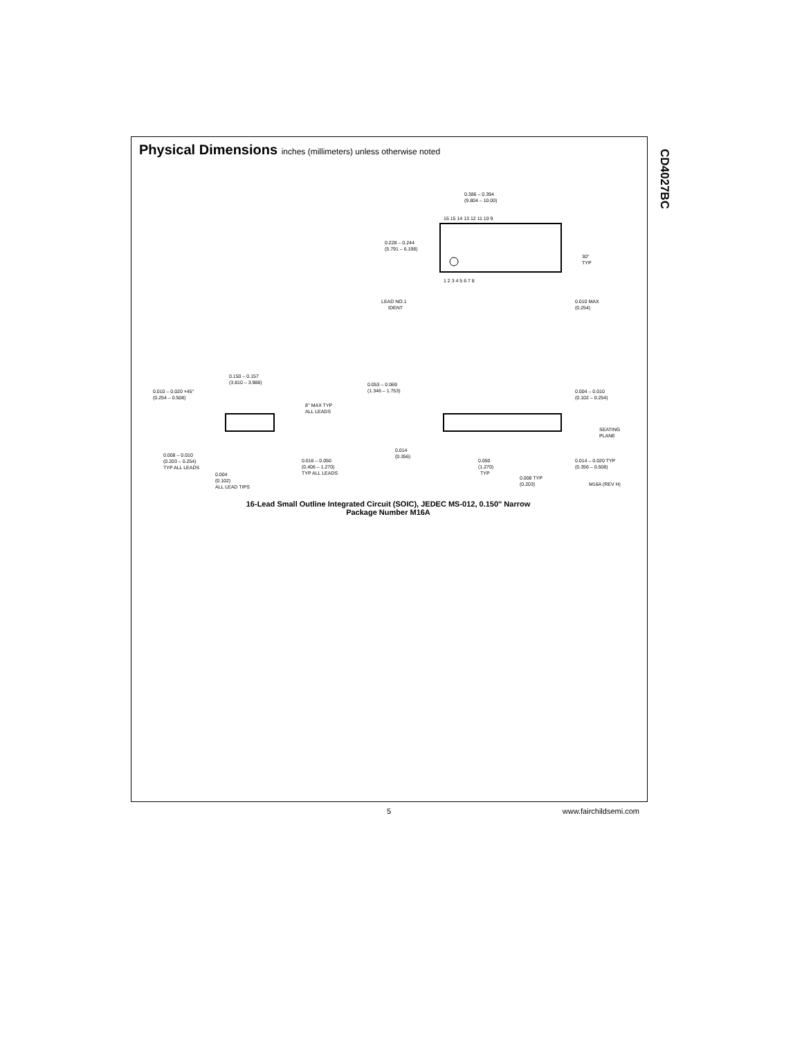CD4027BC
Physical Dimensions inches (millimeters) unless otherwise noted
0.386 – 0.394
(9.804 – 10.00)
16 15 14 13 12 11 10 9
1 2 3 4 5 6 7 8
0.228 – 0.244
(5.791 – 6.198)
30°
TYP
LEAD NO.1
IDENT
0.010 MAX
(0.254)
0.150 – 0.157
(3.810 – 3.988)
0.010 – 0.020 ×45°
(0.254 – 0.508)
8° MAX TYP
ALL LEADS
0.008 – 0.010
(0.203 – 0.254)
TYP ALL LEADS
0.004
(0.102)
ALL LEAD TIPS
0.016 – 0.050
(0.406 – 1.270)
TYP ALL LEADS
0.053 – 0.069
(1.346 – 1.753)
0.004 – 0.010
(0.102 – 0.254)
SEATING
PLANE
0.014
(0.356)
0.050
(1.270)
TYP
0.014 – 0.020 TYP
(0.356 – 0.508)
0.008 TYP
(0.203)
M16A (REV H)
16-Lead Small Outline Integrated Circuit (SOIC), JEDEC MS-012, 0.150" Narrow
Package Number M16A
5 www.fairchildsemi.com